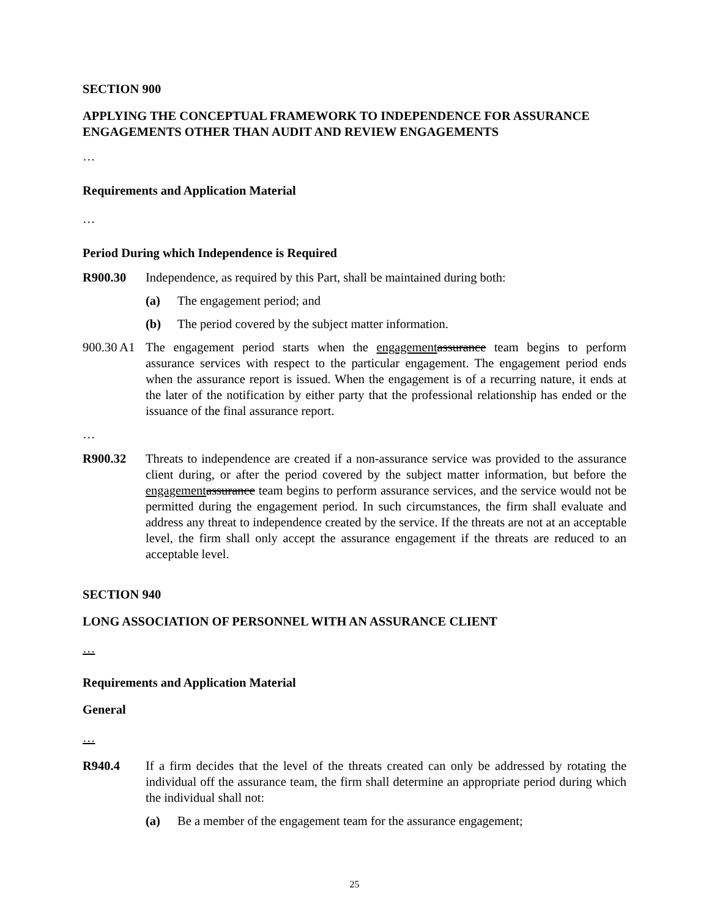SECTION 900
APPLYING THE CONCEPTUAL FRAMEWORK TO INDEPENDENCE FOR ASSURANCE ENGAGEMENTS OTHER THAN AUDIT AND REVIEW ENGAGEMENTS
…
Requirements and Application Material
…
Period During which Independence is Required
R900.30 Independence, as required by this Part, shall be maintained during both:
(a) The engagement period; and
(b) The period covered by the subject matter information.
900.30 A1
The engagement period starts when the engagement assurance team begins to perform assurance services with respect to the particular engagement. The engagement period ends when the assurance report is issued. When the engagement is of a recurring nature, it ends at the later of the notification by either party that the professional relationship has ended or the issuance of the final assurance report.
…
R900.32 Threats to independence are created if a non-assurance service was provided to the assurance client during, or after the period covered by the subject matter information, but before the engagement assurance team begins to perform assurance services, and the service would not be permitted during the engagement period. In such circumstances, the firm shall evaluate and address any threat to independence created by the service. If the threats are not at an acceptable level, the firm shall only accept the assurance engagement if the threats are reduced to an acceptable level.
SECTION 940
LONG ASSOCIATION OF PERSONNEL WITH AN ASSURANCE CLIENT
…
Requirements and Application Material
General
…
R940.4 If a firm decides that the level of the threats created can only be addressed by rotating the individual off the assurance team, the firm shall determine an appropriate period during which the individual shall not:
(a) Be a member of the engagement team for the assurance engagement;
25